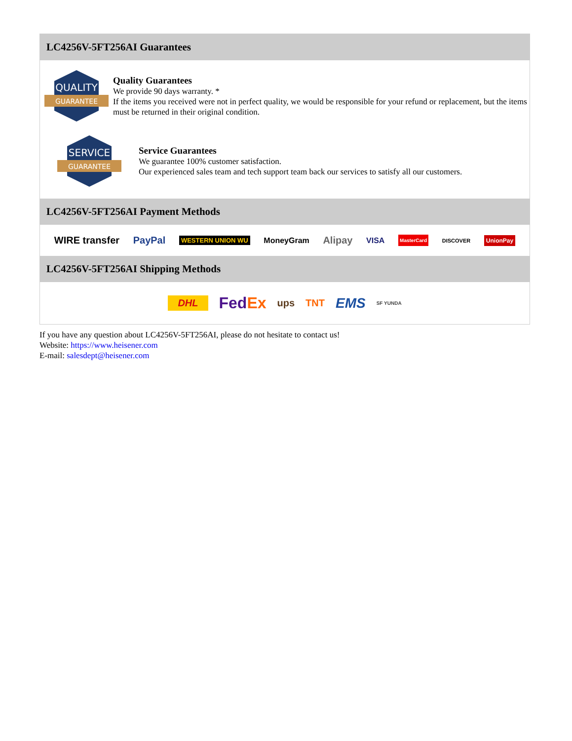LC4256V-5FT256AI Guarantees
QUALITY
GUARANTEE
Quality Guarantees
We provide 90 days warranty. *
If the items you received were not in perfect quality, we would be responsible for your refund or replacement, but the items must be returned in their original condition.
SERVICE
GUARANTEE
Service Guarantees
We guarantee 100% customer satisfaction.
Our experienced sales team and tech support team back our services to satisfy all our customers.
LC4256V-5FT256AI Payment Methods
WIRE transfer PayPal WESTERN UNION WU MoneyGram Alipay VISA MasterCard DISCOVER UnionPay
LC4256V-5FT256AI Shipping Methods
DHL FedEx ups TNT EMS SF YUNDA
If you have any question about LC4256V-5FT256AI, please do not hesitate to contact us!
Website: https://www.heisener.com
E-mail: salesdept@heisener.com